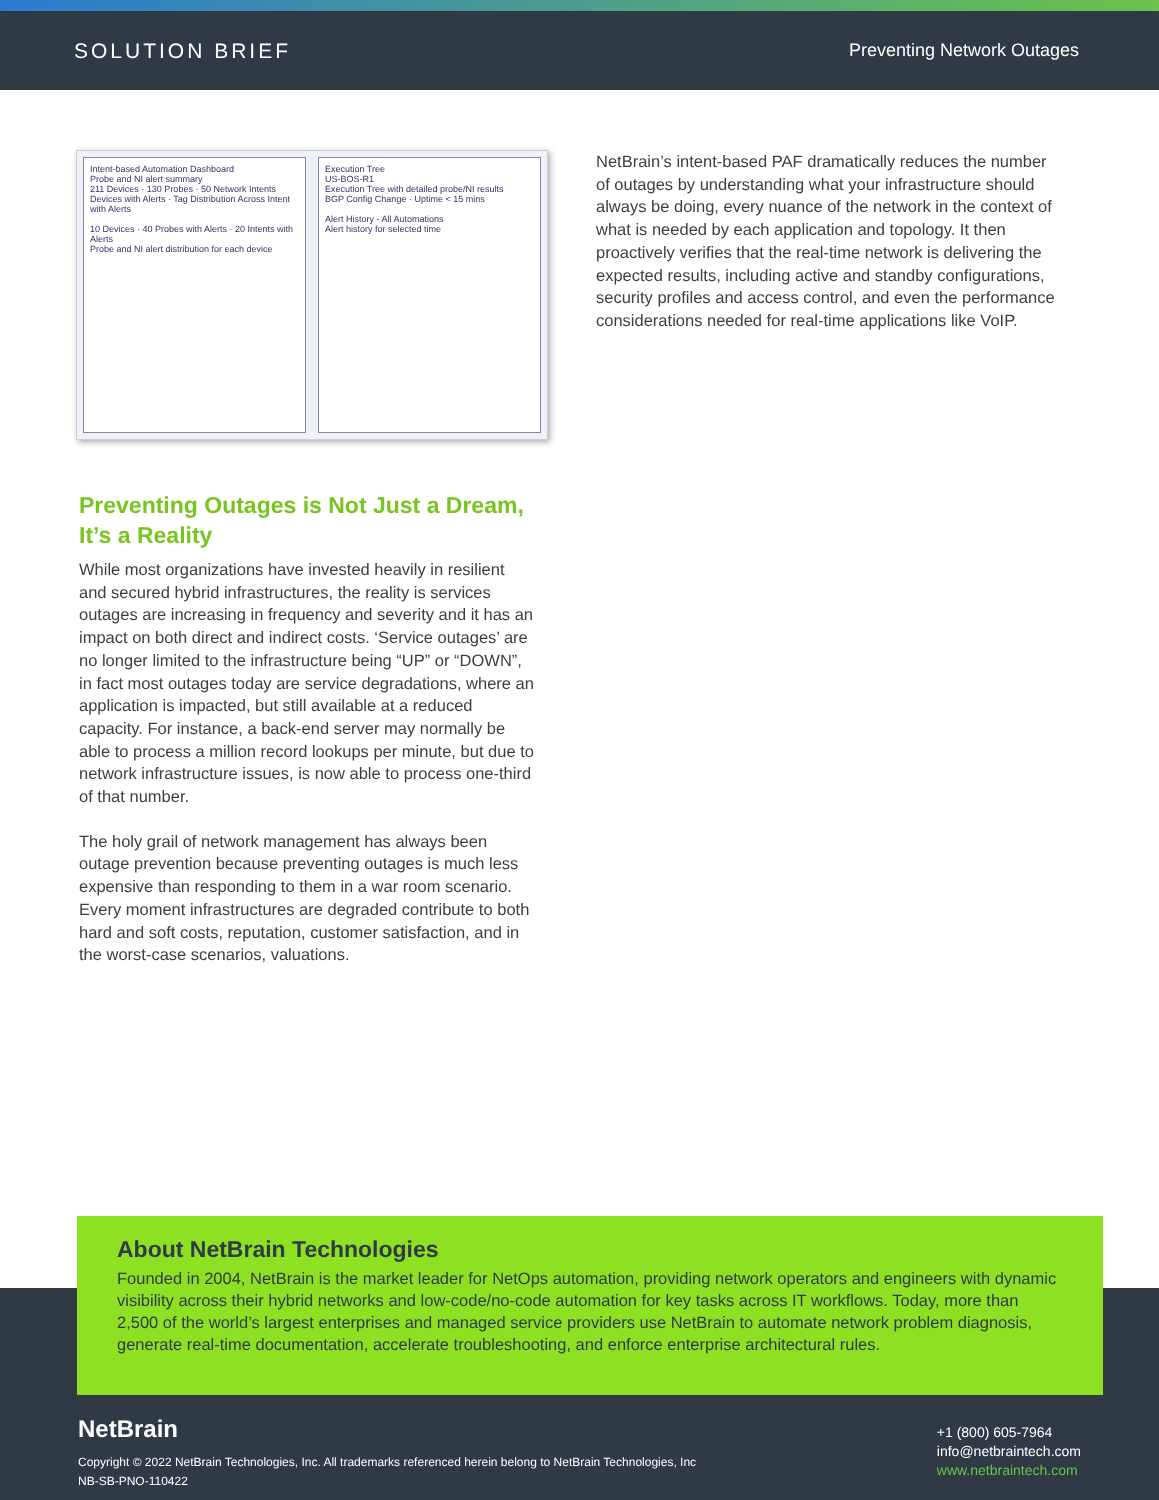SOLUTION BRIEF Preventing Network Outages
Intent-based Automation Dashboard
Probe and NI alert summary
211 Devices · 130 Probes · 50 Network Intents
Devices with Alerts · Tag Distribution Across Intent with Alerts
10 Devices · 40 Probes with Alerts · 20 Intents with Alerts
Probe and NI alert distribution for each device
Execution Tree
US-BOS-R1
Execution Tree with detailed probe/NI results
BGP Config Change · Uptime < 15 mins
Alert History - All Automations
Alert history for selected time
Preventing Outages is Not Just a Dream, It’s a Reality
While most organizations have invested heavily in resilient and secured hybrid infrastructures, the reality is services outages are increasing in frequency and severity and it has an impact on both direct and indirect costs. ‘Service outages’ are no longer limited to the infrastructure being “UP” or “DOWN”, in fact most outages today are service degradations, where an application is impacted, but still available at a reduced capacity. For instance, a back-end server may normally be able to process a million record lookups per minute, but due to network infrastructure issues, is now able to process one-third of that number.
The holy grail of network management has always been outage prevention because preventing outages is much less expensive than responding to them in a war room scenario. Every moment infrastructures are degraded contribute to both hard and soft costs, reputation, customer satisfaction, and in the worst-case scenarios, valuations.
NetBrain’s intent-based PAF dramatically reduces the number of outages by understanding what your infrastructure should always be doing, every nuance of the network in the context of what is needed by each application and topology. It then proactively verifies that the real-time network is delivering the expected results, including active and standby configurations, security profiles and access control, and even the performance considerations needed for real-time applications like VoIP.
About NetBrain Technologies
Founded in 2004, NetBrain is the market leader for NetOps automation, providing network operators and engineers with dynamic visibility across their hybrid networks and low-code/no-code automation for key tasks across IT workflows. Today, more than 2,500 of the world’s largest enterprises and managed service providers use NetBrain to automate network problem diagnosis, generate real-time documentation, accelerate troubleshooting, and enforce enterprise architectural rules.
NetBrain
Copyright © 2022 NetBrain Technologies, Inc. All trademarks referenced herein belong to NetBrain Technologies, Inc
NB-SB-PNO-110422
+1 (800) 605-7964
info@netbraintech.com
www.netbraintech.com